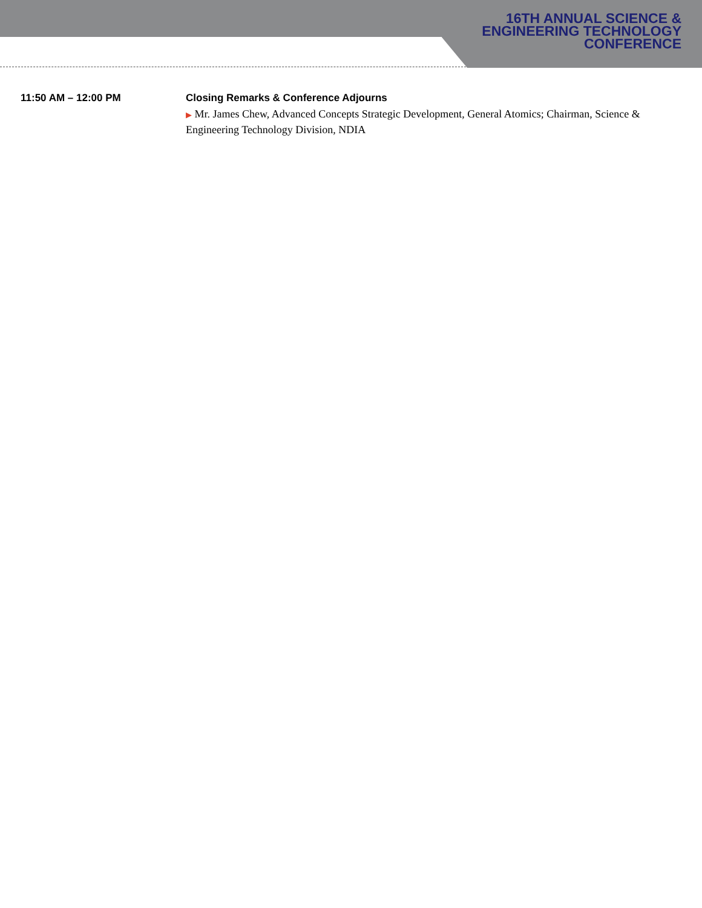16TH ANNUAL SCIENCE &
ENGINEERING TECHNOLOGY
CONFERENCE
11:50 AM – 12:00 PM Closing Remarks & Conference Adjourns
▶ Mr. James Chew, Advanced Concepts Strategic Development, General Atomics; Chairman, Science & Engineering Technology Division, NDIA